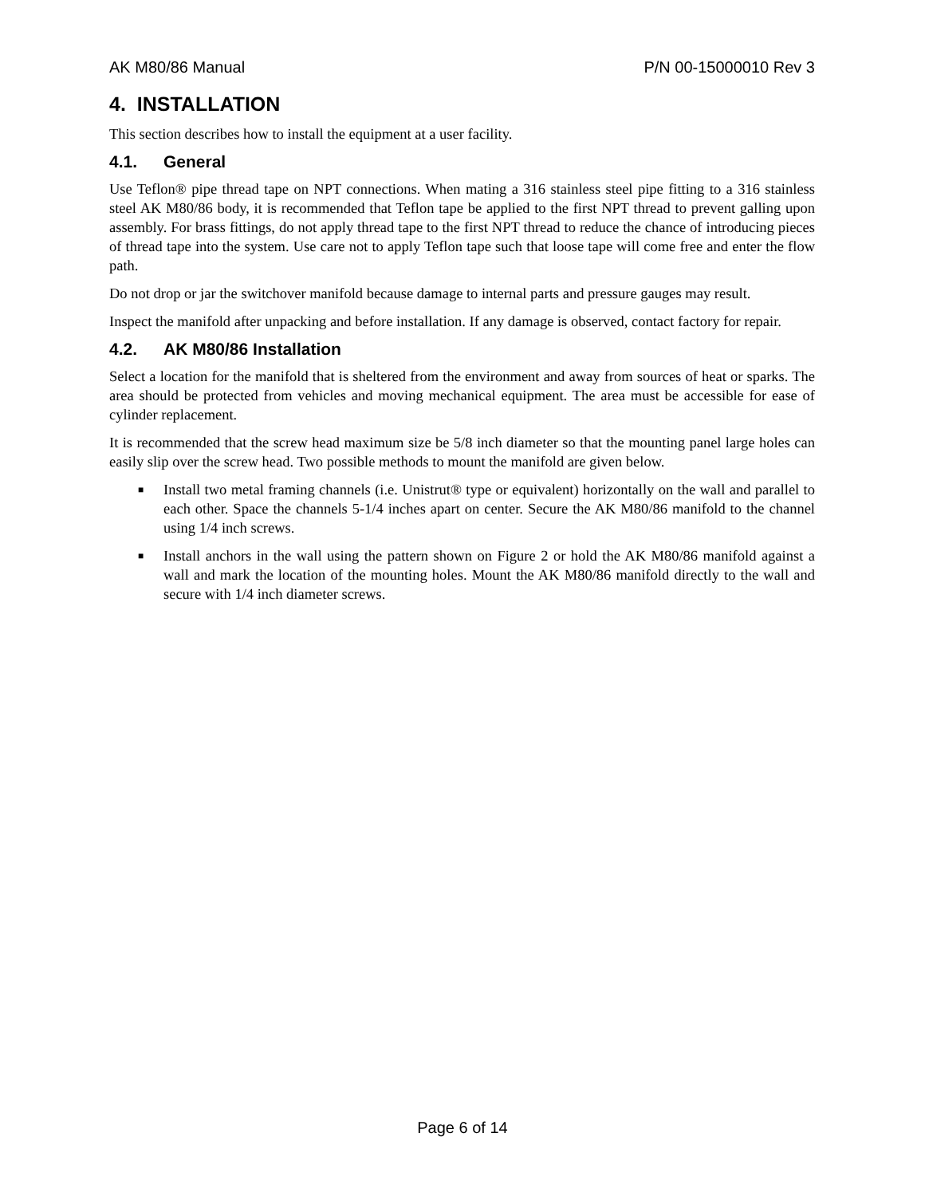AK M80/86 Manual P/N 00-15000010 Rev 3
4. INSTALLATION
This section describes how to install the equipment at a user facility.
4.1. General
Use Teflon® pipe thread tape on NPT connections. When mating a 316 stainless steel pipe fitting to a 316 stainless steel AK M80/86 body, it is recommended that Teflon tape be applied to the first NPT thread to prevent galling upon assembly. For brass fittings, do not apply thread tape to the first NPT thread to reduce the chance of introducing pieces of thread tape into the system. Use care not to apply Teflon tape such that loose tape will come free and enter the flow path.
Do not drop or jar the switchover manifold because damage to internal parts and pressure gauges may result.
Inspect the manifold after unpacking and before installation. If any damage is observed, contact factory for repair.
4.2. AK M80/86 Installation
Select a location for the manifold that is sheltered from the environment and away from sources of heat or sparks. The area should be protected from vehicles and moving mechanical equipment. The area must be accessible for ease of cylinder replacement.
It is recommended that the screw head maximum size be 5/8 inch diameter so that the mounting panel large holes can easily slip over the screw head. Two possible methods to mount the manifold are given below.
■ Install two metal framing channels (i.e. Unistrut® type or equivalent) horizontally on the wall and parallel to each other. Space the channels 5-1/4 inches apart on center. Secure the AK M80/86 manifold to the channel using 1/4 inch screws.
■ Install anchors in the wall using the pattern shown on Figure 2 or hold the AK M80/86 manifold against a wall and mark the location of the mounting holes. Mount the AK M80/86 manifold directly to the wall and secure with 1/4 inch diameter screws.
Page 6 of 14